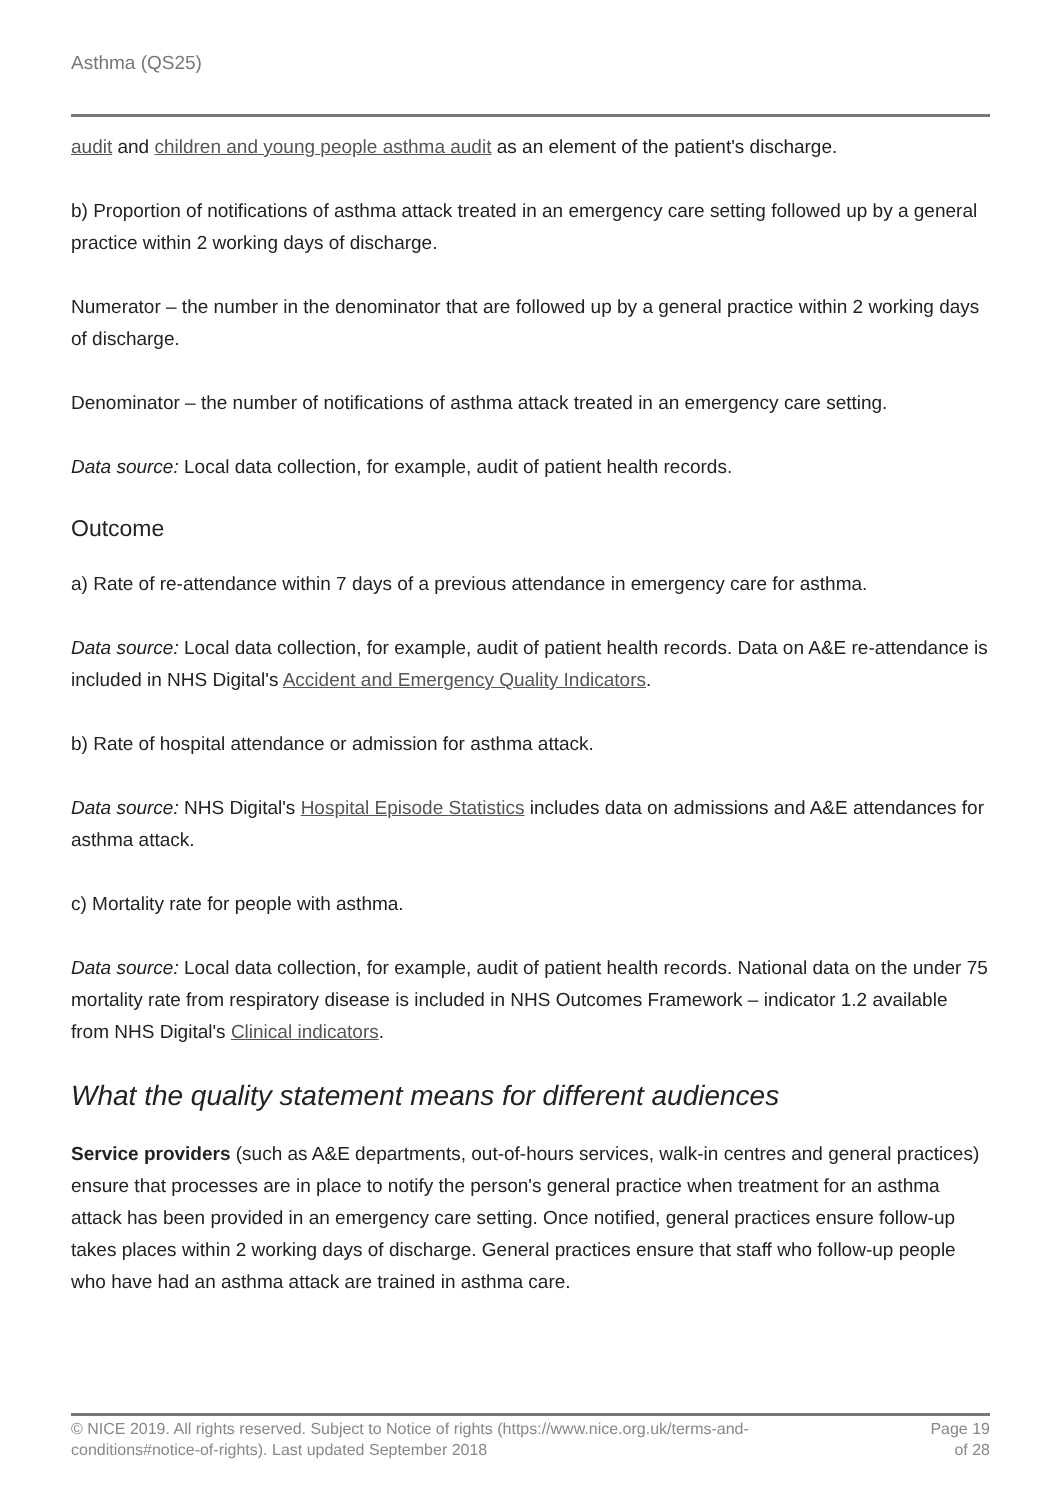Asthma (QS25)
audit and children and young people asthma audit as an element of the patient's discharge.
b) Proportion of notifications of asthma attack treated in an emergency care setting followed up by a general practice within 2 working days of discharge.
Numerator – the number in the denominator that are followed up by a general practice within 2 working days of discharge.
Denominator – the number of notifications of asthma attack treated in an emergency care setting.
Data source: Local data collection, for example, audit of patient health records.
Outcome
a) Rate of re-attendance within 7 days of a previous attendance in emergency care for asthma.
Data source: Local data collection, for example, audit of patient health records. Data on A&E re-attendance is included in NHS Digital's Accident and Emergency Quality Indicators.
b) Rate of hospital attendance or admission for asthma attack.
Data source: NHS Digital's Hospital Episode Statistics includes data on admissions and A&E attendances for asthma attack.
c) Mortality rate for people with asthma.
Data source: Local data collection, for example, audit of patient health records. National data on the under 75 mortality rate from respiratory disease is included in NHS Outcomes Framework – indicator 1.2 available from NHS Digital's Clinical indicators.
What the quality statement means for different audiences
Service providers (such as A&E departments, out-of-hours services, walk-in centres and general practices) ensure that processes are in place to notify the person's general practice when treatment for an asthma attack has been provided in an emergency care setting. Once notified, general practices ensure follow-up takes places within 2 working days of discharge. General practices ensure that staff who follow-up people who have had an asthma attack are trained in asthma care.
© NICE 2019. All rights reserved. Subject to Notice of rights (https://www.nice.org.uk/terms-and-
conditions#notice-of-rights). Last updated September 2018
Page 19
of 28